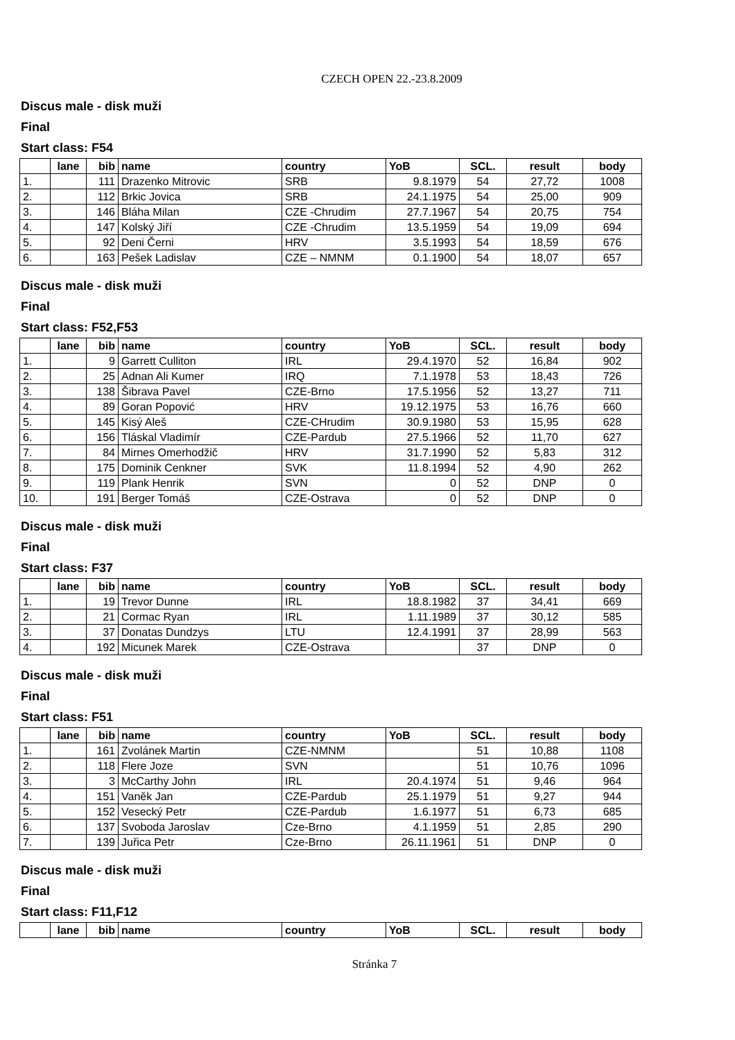CZECH OPEN 22.-23.8.2009
Discus male - disk muži
Final
Start class: F54
| | lane | bib | name | country | YoB | SCL. | result | body |
| --- | --- | --- | --- | --- | --- | --- | --- | --- |
| 1. | | 111 | Drazenko Mitrovic | SRB | 9.8.1979 | 54 | 27,72 | 1008 |
| 2. | | 112 | Brkic Jovica | SRB | 24.1.1975 | 54 | 25,00 | 909 |
| 3. | | 146 | Bláha Milan | CZE -Chrudim | 27.7.1967 | 54 | 20,75 | 754 |
| 4. | | 147 | Kolský Jiří | CZE -Chrudim | 13.5.1959 | 54 | 19,09 | 694 |
| 5. | | 92 | Deni Černi | HRV | 3.5.1993 | 54 | 18,59 | 676 |
| 6. | | 163 | Pešek Ladislav | CZE – NMNM | 0.1.1900 | 54 | 18,07 | 657 |
Discus male - disk muži
Final
Start class: F52,F53
| | lane | bib | name | country | YoB | SCL. | result | body |
| --- | --- | --- | --- | --- | --- | --- | --- | --- |
| 1. | | 9 | Garrett Culliton | IRL | 29.4.1970 | 52 | 16,84 | 902 |
| 2. | | 25 | Adnan Ali Kumer | IRQ | 7.1.1978 | 53 | 18,43 | 726 |
| 3. | | 138 | Šibrava Pavel | CZE-Brno | 17.5.1956 | 52 | 13,27 | 711 |
| 4. | | 89 | Goran Popović | HRV | 19.12.1975 | 53 | 16,76 | 660 |
| 5. | | 145 | Kisý Aleš | CZE-CHrudim | 30.9.1980 | 53 | 15,95 | 628 |
| 6. | | 156 | Tláskal Vladimír | CZE-Pardub | 27.5.1966 | 52 | 11,70 | 627 |
| 7. | | 84 | Mirnes Omerhodžič | HRV | 31.7.1990 | 52 | 5,83 | 312 |
| 8. | | 175 | Dominik Cenkner | SVK | 11.8.1994 | 52 | 4,90 | 262 |
| 9. | | 119 | Plank Henrik | SVN | 0 | 52 | DNP | 0 |
| 10. | | 191 | Berger Tomáš | CZE-Ostrava | 0 | 52 | DNP | 0 |
Discus male - disk muži
Final
Start class: F37
| | lane | bib | name | country | YoB | SCL. | result | body |
| --- | --- | --- | --- | --- | --- | --- | --- | --- |
| 1. | | 19 | Trevor Dunne | IRL | 18.8.1982 | 37 | 34,41 | 669 |
| 2. | | 21 | Cormac Ryan | IRL | 1.11.1989 | 37 | 30,12 | 585 |
| 3. | | 37 | Donatas Dundzys | LTU | 12.4.1991 | 37 | 28,99 | 563 |
| 4. | | 192 | Micunek Marek | CZE-Ostrava | | 37 | DNP | 0 |
Discus male - disk muži
Final
Start class: F51
| | lane | bib | name | country | YoB | SCL. | result | body |
| --- | --- | --- | --- | --- | --- | --- | --- | --- |
| 1. | | 161 | Zvolánek Martin | CZE-NMNM | | 51 | 10,88 | 1108 |
| 2. | | 118 | Flere Joze | SVN | | 51 | 10,76 | 1096 |
| 3. | | 3 | McCarthy John | IRL | 20.4.1974 | 51 | 9,46 | 964 |
| 4. | | 151 | Vaněk Jan | CZE-Pardub | 25.1.1979 | 51 | 9,27 | 944 |
| 5. | | 152 | Vesecký Petr | CZE-Pardub | 1.6.1977 | 51 | 6,73 | 685 |
| 6. | | 137 | Svoboda Jaroslav | Cze-Brno | 4.1.1959 | 51 | 2,85 | 290 |
| 7. | | 139 | Juřica Petr | Cze-Brno | 26.11.1961 | 51 | DNP | 0 |
Discus male - disk muži
Final
Start class: F11,F12
| | lane | bib | name | country | YoB | SCL. | result | body |
| --- | --- | --- | --- | --- | --- | --- | --- | --- |
Stránka 7